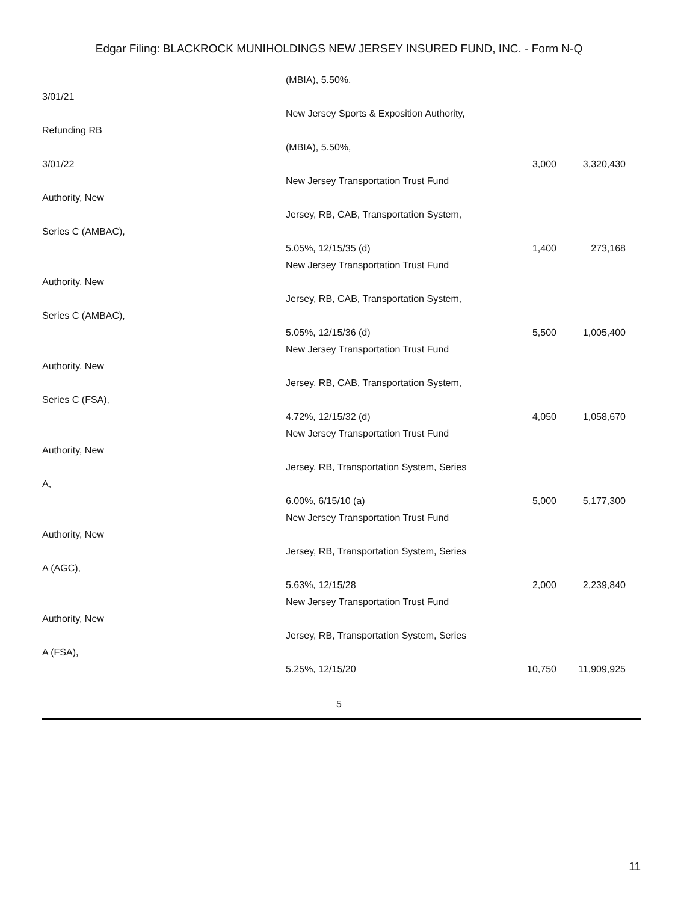Edgar Filing: BLACKROCK MUNIHOLDINGS NEW JERSEY INSURED FUND, INC. - Form N-Q
| | (MBIA), 5.50%, | | |
| 3/01/21 | | | |
| | New Jersey Sports & Exposition Authority, | | |
| Refunding RB | | | |
| | (MBIA), 5.50%, | | |
| 3/01/22 | | 3,000 | 3,320,430 |
| | New Jersey Transportation Trust Fund | | |
| Authority, New | | | |
| | Jersey, RB, CAB, Transportation System, | | |
| Series C (AMBAC), | | | |
| | 5.05%, 12/15/35 (d) | 1,400 | 273,168 |
| | New Jersey Transportation Trust Fund | | |
| Authority, New | | | |
| | Jersey, RB, CAB, Transportation System, | | |
| Series C (AMBAC), | | | |
| | 5.05%, 12/15/36 (d) | 5,500 | 1,005,400 |
| | New Jersey Transportation Trust Fund | | |
| Authority, New | | | |
| | Jersey, RB, CAB, Transportation System, | | |
| Series C (FSA), | | | |
| | 4.72%, 12/15/32 (d) | 4,050 | 1,058,670 |
| | New Jersey Transportation Trust Fund | | |
| Authority, New | | | |
| | Jersey, RB, Transportation System, Series | | |
| A, | | | |
| | 6.00%, 6/15/10 (a) | 5,000 | 5,177,300 |
| | New Jersey Transportation Trust Fund | | |
| Authority, New | | | |
| | Jersey, RB, Transportation System, Series | | |
| A (AGC), | | | |
| | 5.63%, 12/15/28 | 2,000 | 2,239,840 |
| | New Jersey Transportation Trust Fund | | |
| Authority, New | | | |
| | Jersey, RB, Transportation System, Series | | |
| A (FSA), | | | |
| | 5.25%, 12/15/20 | 10,750 | 11,909,925 |
5
11